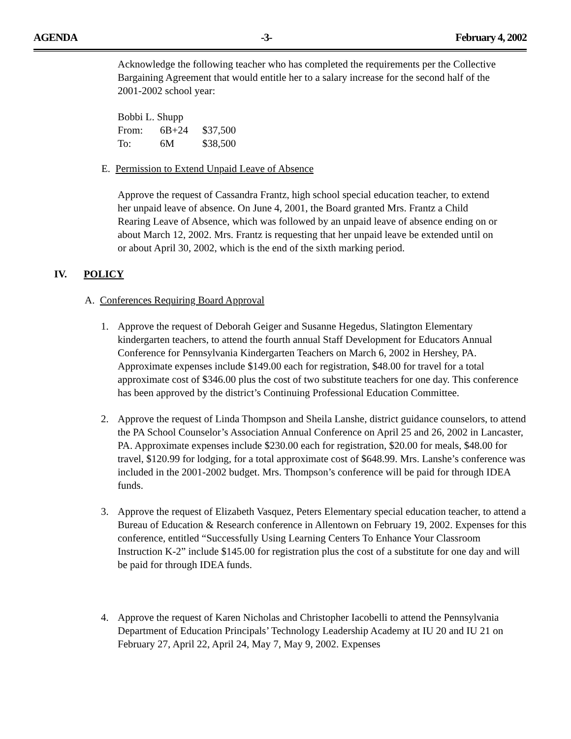AGENDA -3- February 4, 2002
Acknowledge the following teacher who has completed the requirements per the Collective Bargaining Agreement that would entitle her to a salary increase for the second half of the 2001-2002 school year:
Bobbi L. Shupp
| From: | 6B+24 | $37,500 |
| To: | 6M | $38,500 |
E. Permission to Extend Unpaid Leave of Absence
Approve the request of Cassandra Frantz, high school special education teacher, to extend her unpaid leave of absence. On June 4, 2001, the Board granted Mrs. Frantz a Child Rearing Leave of Absence, which was followed by an unpaid leave of absence ending on or about March 12, 2002. Mrs. Frantz is requesting that her unpaid leave be extended until on or about April 30, 2002, which is the end of the sixth marking period.
IV. POLICY
A. Conferences Requiring Board Approval
1. Approve the request of Deborah Geiger and Susanne Hegedus, Slatington Elementary kindergarten teachers, to attend the fourth annual Staff Development for Educators Annual Conference for Pennsylvania Kindergarten Teachers on March 6, 2002 in Hershey, PA. Approximate expenses include $149.00 each for registration, $48.00 for travel for a total approximate cost of $346.00 plus the cost of two substitute teachers for one day. This conference has been approved by the district’s Continuing Professional Education Committee.
2. Approve the request of Linda Thompson and Sheila Lanshe, district guidance counselors, to attend the PA School Counselor’s Association Annual Conference on April 25 and 26, 2002 in Lancaster, PA. Approximate expenses include $230.00 each for registration, $20.00 for meals, $48.00 for travel, $120.99 for lodging, for a total approximate cost of $648.99. Mrs. Lanshe’s conference was included in the 2001-2002 budget. Mrs. Thompson’s conference will be paid for through IDEA funds.
3. Approve the request of Elizabeth Vasquez, Peters Elementary special education teacher, to attend a Bureau of Education & Research conference in Allentown on February 19, 2002. Expenses for this conference, entitled “Successfully Using Learning Centers To Enhance Your Classroom Instruction K-2” include $145.00 for registration plus the cost of a substitute for one day and will be paid for through IDEA funds.
4. Approve the request of Karen Nicholas and Christopher Iacobelli to attend the Pennsylvania Department of Education Principals’ Technology Leadership Academy at IU 20 and IU 21 on February 27, April 22, April 24, May 7, May 9, 2002. Expenses